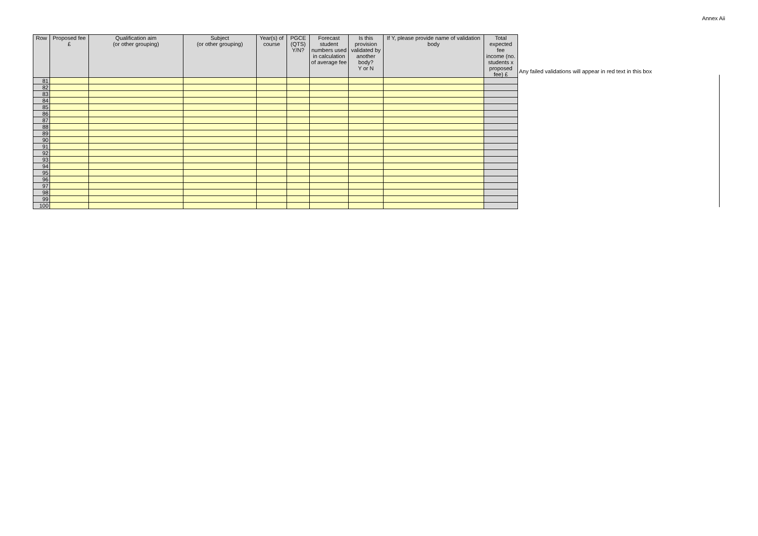Annex Aii
| Row | Proposed fee £ | Qualification aim (or other grouping) | Subject (or other grouping) | Year(s) of course | PGCE (QTS) Y/N? | Forecast student numbers used in calculation of average fee | Is this provision validated by another body? Y or N | If Y, please provide name of validation body | Total expected fee income (no. students x proposed fee) £ |
| --- | --- | --- | --- | --- | --- | --- | --- | --- | --- |
| 81 | | | | | | | | | |
| 82 | | | | | | | | | |
| 83 | | | | | | | | | |
| 84 | | | | | | | | | |
| 85 | | | | | | | | | |
| 86 | | | | | | | | | |
| 87 | | | | | | | | | |
| 88 | | | | | | | | | |
| 89 | | | | | | | | | |
| 90 | | | | | | | | | |
| 91 | | | | | | | | | |
| 92 | | | | | | | | | |
| 93 | | | | | | | | | |
| 94 | | | | | | | | | |
| 95 | | | | | | | | | |
| 96 | | | | | | | | | |
| 97 | | | | | | | | | |
| 98 | | | | | | | | | |
| 99 | | | | | | | | | |
| 100 | | | | | | | | | |
Any failed validations will appear in red text in this box